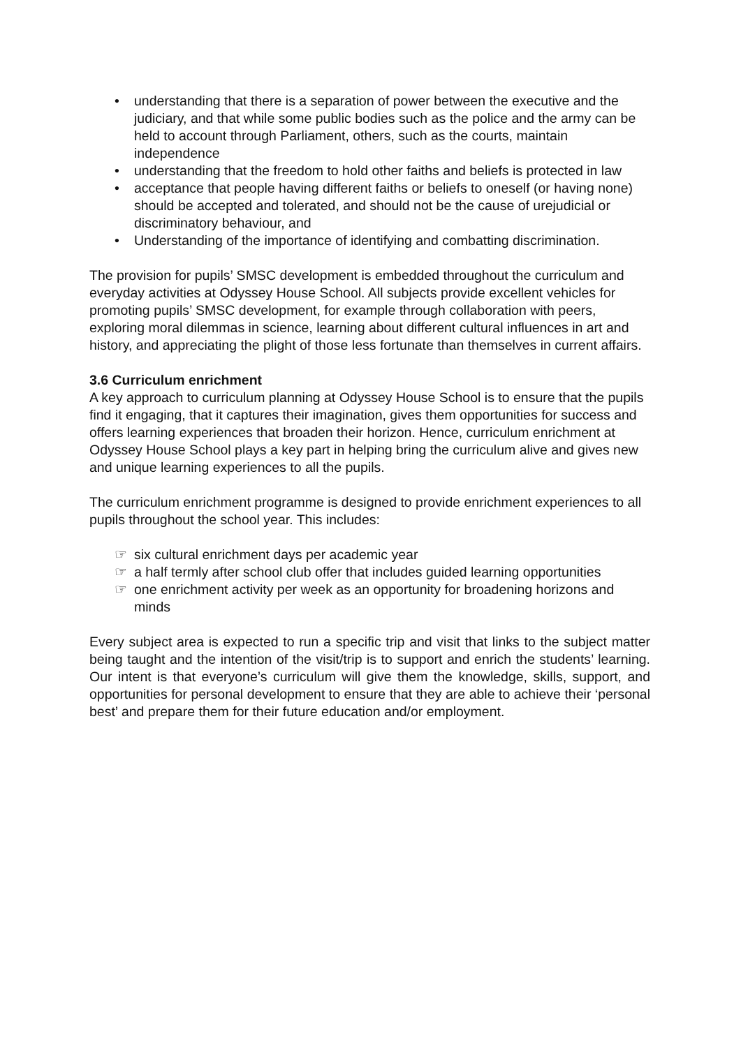• understanding that there is a separation of power between the executive and the judiciary, and that while some public bodies such as the police and the army can be held to account through Parliament, others, such as the courts, maintain independence
• understanding that the freedom to hold other faiths and beliefs is protected in law
• acceptance that people having different faiths or beliefs to oneself (or having none) should be accepted and tolerated, and should not be the cause of urejudicial or discriminatory behaviour, and
• Understanding of the importance of identifying and combatting discrimination.
The provision for pupils’ SMSC development is embedded throughout the curriculum and everyday activities at Odyssey House School. All subjects provide excellent vehicles for promoting pupils’ SMSC development, for example through collaboration with peers, exploring moral dilemmas in science, learning about different cultural influences in art and history, and appreciating the plight of those less fortunate than themselves in current affairs.
3.6 Curriculum enrichment
A key approach to curriculum planning at Odyssey House School is to ensure that the pupils find it engaging, that it captures their imagination, gives them opportunities for success and offers learning experiences that broaden their horizon. Hence, curriculum enrichment at Odyssey House School plays a key part in helping bring the curriculum alive and gives new and unique learning experiences to all the pupils.
The curriculum enrichment programme is designed to provide enrichment experiences to all pupils throughout the school year. This includes:
☞ six cultural enrichment days per academic year
☞ a half termly after school club offer that includes guided learning opportunities
☞ one enrichment activity per week as an opportunity for broadening horizons and minds
Every subject area is expected to run a specific trip and visit that links to the subject matter being taught and the intention of the visit/trip is to support and enrich the students’ learning. Our intent is that everyone’s curriculum will give them the knowledge, skills, support, and opportunities for personal development to ensure that they are able to achieve their ‘personal best’ and prepare them for their future education and/or employment.